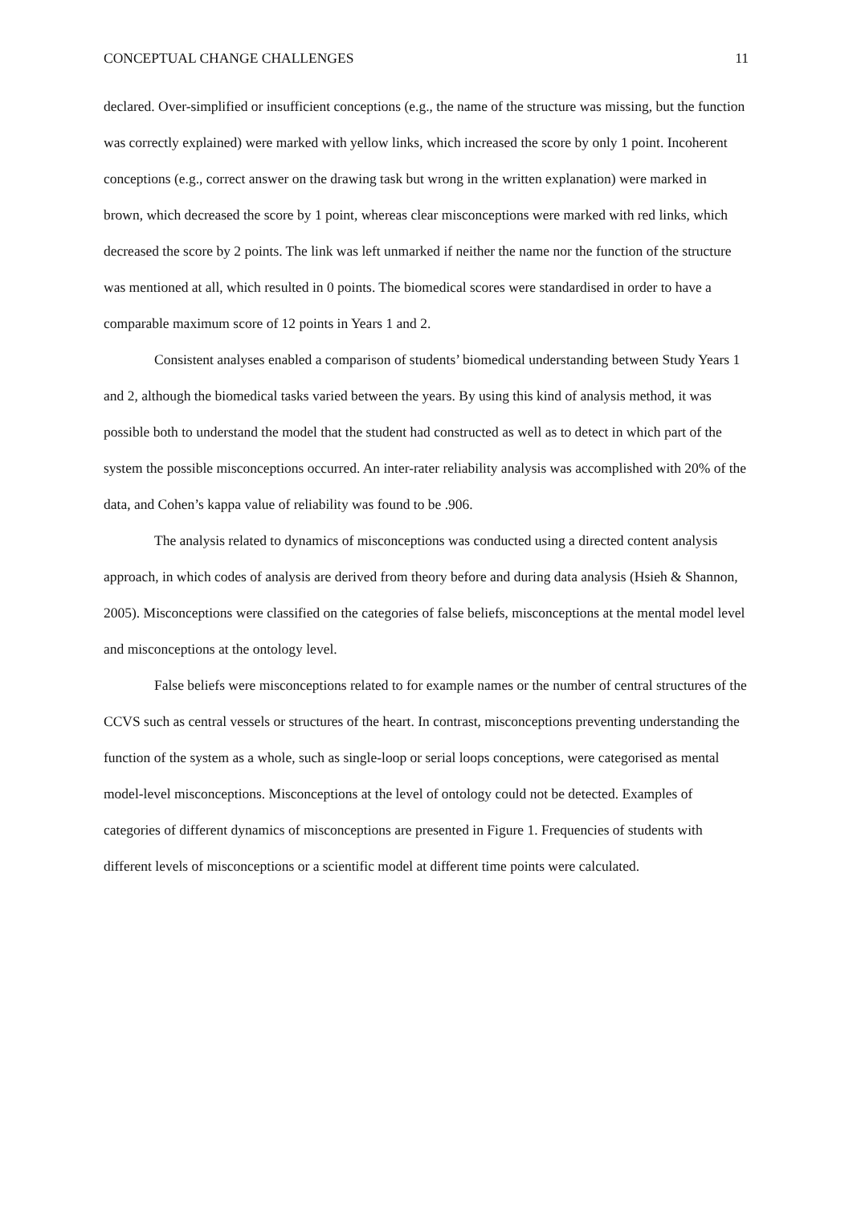CONCEPTUAL CHANGE CHALLENGES 11
declared. Over-simplified or insufficient conceptions (e.g., the name of the structure was missing, but the function was correctly explained) were marked with yellow links, which increased the score by only 1 point. Incoherent conceptions (e.g., correct answer on the drawing task but wrong in the written explanation) were marked in brown, which decreased the score by 1 point, whereas clear misconceptions were marked with red links, which decreased the score by 2 points. The link was left unmarked if neither the name nor the function of the structure was mentioned at all, which resulted in 0 points. The biomedical scores were standardised in order to have a comparable maximum score of 12 points in Years 1 and 2.
Consistent analyses enabled a comparison of students’ biomedical understanding between Study Years 1 and 2, although the biomedical tasks varied between the years. By using this kind of analysis method, it was possible both to understand the model that the student had constructed as well as to detect in which part of the system the possible misconceptions occurred. An inter-rater reliability analysis was accomplished with 20% of the data, and Cohen’s kappa value of reliability was found to be .906.
The analysis related to dynamics of misconceptions was conducted using a directed content analysis approach, in which codes of analysis are derived from theory before and during data analysis (Hsieh & Shannon, 2005). Misconceptions were classified on the categories of false beliefs, misconceptions at the mental model level and misconceptions at the ontology level.
False beliefs were misconceptions related to for example names or the number of central structures of the CCVS such as central vessels or structures of the heart. In contrast, misconceptions preventing understanding the function of the system as a whole, such as single-loop or serial loops conceptions, were categorised as mental model-level misconceptions. Misconceptions at the level of ontology could not be detected. Examples of categories of different dynamics of misconceptions are presented in Figure 1. Frequencies of students with different levels of misconceptions or a scientific model at different time points were calculated.